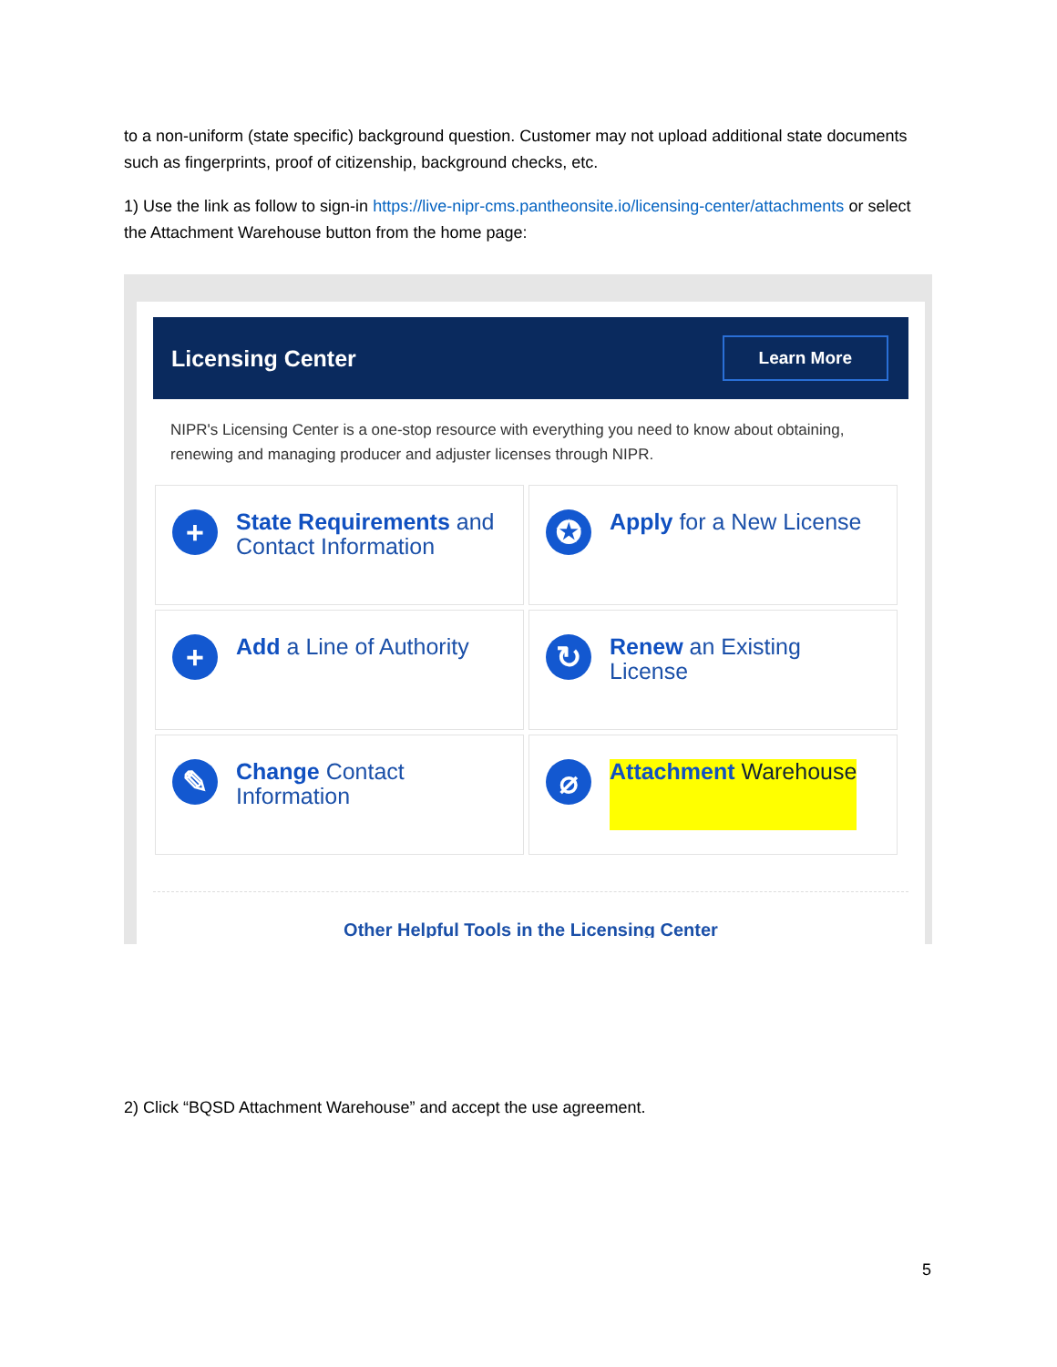to a non-uniform (state specific) background question. Customer may not upload additional state documents such as fingerprints, proof of citizenship, background checks, etc.
1) Use the link as follow to sign-in https://live-nipr-cms.pantheonsite.io/licensing-center/attachments or select the Attachment Warehouse button from the home page:
Licensing Center
Learn More
NIPR's Licensing Center is a one-stop resource with everything you need to know about obtaining, renewing and managing producer and adjuster licenses through NIPR.
+
State Requirements and Contact Information
✪
Apply for a New License
+
Add a Line of Authority
↻
Renew an Existing License
✎
Change Contact Information
⌀
Attachment Warehouse
Other Helpful Tools in the Licensing Center
2) Click “BQSD Attachment Warehouse” and accept the use agreement.
5